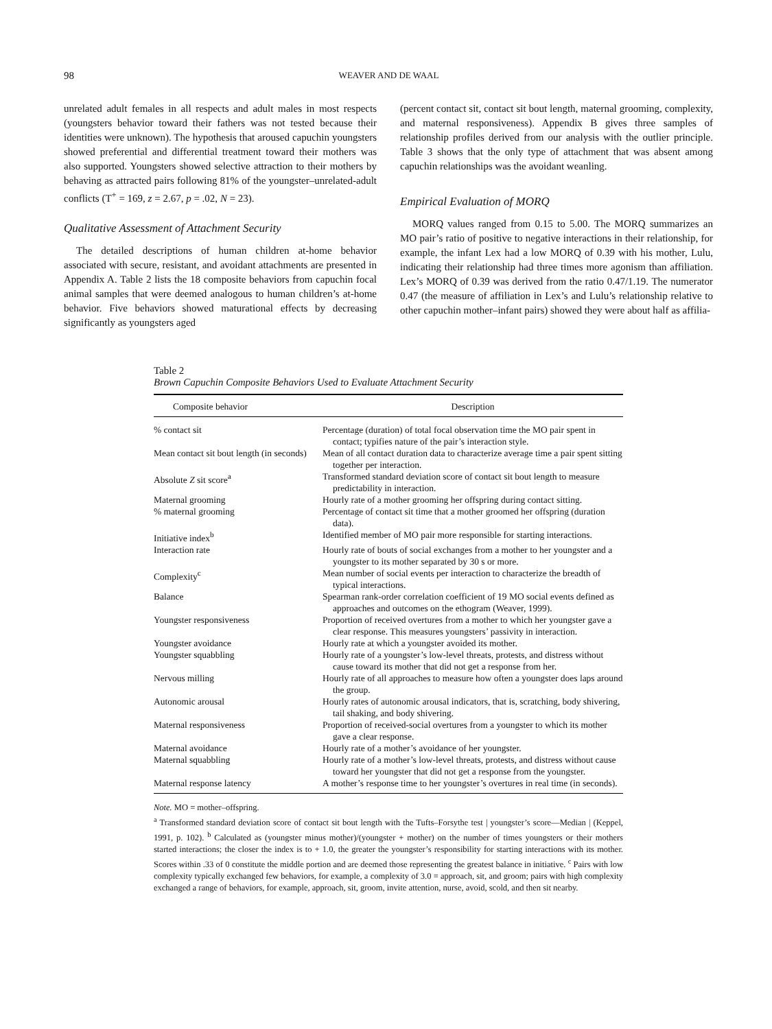98 WEAVER AND DE WAAL
unrelated adult females in all respects and adult males in most respects (youngsters behavior toward their fathers was not tested because their identities were unknown). The hypothesis that aroused capuchin youngsters showed preferential and differential treatment toward their mothers was also supported. Youngsters showed selective attraction to their mothers by behaving as attracted pairs following 81% of the youngster–unrelated-adult conflicts (T<sup>+</sup> = 169, z = 2.67, p = .02, N = 23).
Qualitative Assessment of Attachment Security
The detailed descriptions of human children at-home behavior associated with secure, resistant, and avoidant attachments are presented in Appendix A. Table 2 lists the 18 composite behaviors from capuchin focal animal samples that were deemed analogous to human children’s at-home behavior. Five behaviors showed maturational effects by decreasing significantly as youngsters aged
(percent contact sit, contact sit bout length, maternal grooming, complexity, and maternal responsiveness). Appendix B gives three samples of relationship profiles derived from our analysis with the outlier principle. Table 3 shows that the only type of attachment that was absent among capuchin relationships was the avoidant weanling.
Empirical Evaluation of MORQ
MORQ values ranged from 0.15 to 5.00. The MORQ summarizes an MO pair’s ratio of positive to negative interactions in their relationship, for example, the infant Lex had a low MORQ of 0.39 with his mother, Lulu, indicating their relationship had three times more agonism than affiliation. Lex’s MORQ of 0.39 was derived from the ratio 0.47/1.19. The numerator 0.47 (the measure of affiliation in Lex’s and Lulu’s relationship relative to other capuchin mother–infant pairs) showed they were about half as affilia-
Table 2
Brown Capuchin Composite Behaviors Used to Evaluate Attachment Security
| Composite behavior | Description |
| --- | --- |
| % contact sit | Percentage (duration) of total focal observation time the MO pair spent in contact; typifies nature of the pair’s interaction style. |
| Mean contact sit bout length (in seconds) | Mean of all contact duration data to characterize average time a pair spent sitting together per interaction. |
| Absolute Z sit score<sup>a</sup> | Transformed standard deviation score of contact sit bout length to measure predictability in interaction. |
| Maternal grooming | Hourly rate of a mother grooming her offspring during contact sitting. |
| % maternal grooming | Percentage of contact sit time that a mother groomed her offspring (duration data). |
| Initiative index<sup>b</sup> | Identified member of MO pair more responsible for starting interactions. |
| Interaction rate | Hourly rate of bouts of social exchanges from a mother to her youngster and a youngster to its mother separated by 30 s or more. |
| Complexity<sup>c</sup> | Mean number of social events per interaction to characterize the breadth of typical interactions. |
| Balance | Spearman rank-order correlation coefficient of 19 MO social events defined as approaches and outcomes on the ethogram (Weaver, 1999). |
| Youngster responsiveness | Proportion of received overtures from a mother to which her youngster gave a clear response. This measures youngsters’ passivity in interaction. |
| Youngster avoidance | Hourly rate at which a youngster avoided its mother. |
| Youngster squabbling | Hourly rate of a youngster’s low-level threats, protests, and distress without cause toward its mother that did not get a response from her. |
| Nervous milling | Hourly rate of all approaches to measure how often a youngster does laps around the group. |
| Autonomic arousal | Hourly rates of autonomic arousal indicators, that is, scratching, body shivering, tail shaking, and body shivering. |
| Maternal responsiveness | Proportion of received-social overtures from a youngster to which its mother gave a clear response. |
| Maternal avoidance | Hourly rate of a mother’s avoidance of her youngster. |
| Maternal squabbling | Hourly rate of a mother’s low-level threats, protests, and distress without cause toward her youngster that did not get a response from the youngster. |
| Maternal response latency | A mother’s response time to her youngster’s overtures in real time (in seconds). |
Note. MO = mother–offspring.
<sup>a</sup> Transformed standard deviation score of contact sit bout length with the Tufts–Forsythe test | youngster’s score—Median | (Keppel, 1991, p. 102). <sup>b</sup> Calculated as (youngster minus mother)/(youngster + mother) on the number of times youngsters or their mothers started interactions; the closer the index is to + 1.0, the greater the youngster’s responsibility for starting interactions with its mother. Scores within .33 of 0 constitute the middle portion and are deemed those representing the greatest balance in initiative. <sup>c</sup> Pairs with low complexity typically exchanged few behaviors, for example, a complexity of 3.0 = approach, sit, and groom; pairs with high complexity exchanged a range of behaviors, for example, approach, sit, groom, invite attention, nurse, avoid, scold, and then sit nearby.